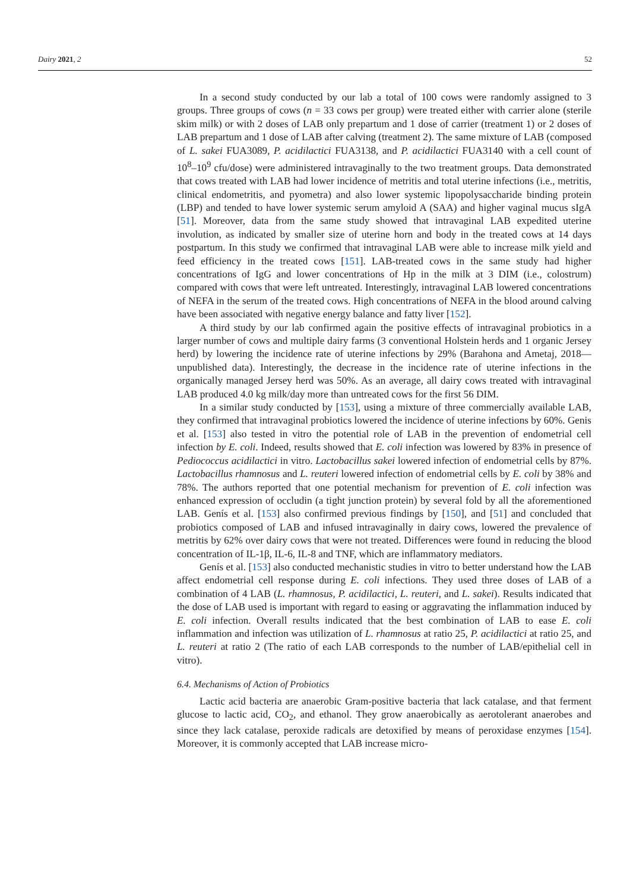Dairy 2021, 2 52
In a second study conducted by our lab a total of 100 cows were randomly assigned to 3 groups. Three groups of cows (n = 33 cows per group) were treated either with carrier alone (sterile skim milk) or with 2 doses of LAB only prepartum and 1 dose of carrier (treatment 1) or 2 doses of LAB prepartum and 1 dose of LAB after calving (treatment 2). The same mixture of LAB (composed of L. sakei FUA3089, P. acidilactici FUA3138, and P. acidilactici FUA3140 with a cell count of 10<sup>8</sup>–10<sup>9</sup> cfu/dose) were administered intravaginally to the two treatment groups. Data demonstrated that cows treated with LAB had lower incidence of metritis and total uterine infections (i.e., metritis, clinical endometritis, and pyometra) and also lower systemic lipopolysaccharide binding protein (LBP) and tended to have lower systemic serum amyloid A (SAA) and higher vaginal mucus sIgA [51]. Moreover, data from the same study showed that intravaginal LAB expedited uterine involution, as indicated by smaller size of uterine horn and body in the treated cows at 14 days postpartum. In this study we confirmed that intravaginal LAB were able to increase milk yield and feed efficiency in the treated cows [151]. LAB-treated cows in the same study had higher concentrations of IgG and lower concentrations of Hp in the milk at 3 DIM (i.e., colostrum) compared with cows that were left untreated. Interestingly, intravaginal LAB lowered concentrations of NEFA in the serum of the treated cows. High concentrations of NEFA in the blood around calving have been associated with negative energy balance and fatty liver [152].
A third study by our lab confirmed again the positive effects of intravaginal probiotics in a larger number of cows and multiple dairy farms (3 conventional Holstein herds and 1 organic Jersey herd) by lowering the incidence rate of uterine infections by 29% (Barahona and Ametaj, 2018—unpublished data). Interestingly, the decrease in the incidence rate of uterine infections in the organically managed Jersey herd was 50%. As an average, all dairy cows treated with intravaginal LAB produced 4.0 kg milk/day more than untreated cows for the first 56 DIM.
In a similar study conducted by [153], using a mixture of three commercially available LAB, they confirmed that intravaginal probiotics lowered the incidence of uterine infections by 60%. Genis et al. [153] also tested in vitro the potential role of LAB in the prevention of endometrial cell infection by E. coli. Indeed, results showed that E. coli infection was lowered by 83% in presence of Pediococcus acidilactici in vitro. Lactobacillus sakei lowered infection of endometrial cells by 87%. Lactobacillus rhamnosus and L. reuteri lowered infection of endometrial cells by E. coli by 38% and 78%. The authors reported that one potential mechanism for prevention of E. coli infection was enhanced expression of occludin (a tight junction protein) by several fold by all the aforementioned LAB. Genís et al. [153] also confirmed previous findings by [150], and [51] and concluded that probiotics composed of LAB and infused intravaginally in dairy cows, lowered the prevalence of metritis by 62% over dairy cows that were not treated. Differences were found in reducing the blood concentration of IL-1β, IL-6, IL-8 and TNF, which are inflammatory mediators.
Genís et al. [153] also conducted mechanistic studies in vitro to better understand how the LAB affect endometrial cell response during E. coli infections. They used three doses of LAB of a combination of 4 LAB (L. rhamnosus, P. acidilactici, L. reuteri, and L. sakei). Results indicated that the dose of LAB used is important with regard to easing or aggravating the inflammation induced by E. coli infection. Overall results indicated that the best combination of LAB to ease E. coli inflammation and infection was utilization of L. rhamnosus at ratio 25, P. acidilactici at ratio 25, and L. reuteri at ratio 2 (The ratio of each LAB corresponds to the number of LAB/epithelial cell in vitro).
6.4. Mechanisms of Action of Probiotics
Lactic acid bacteria are anaerobic Gram-positive bacteria that lack catalase, and that ferment glucose to lactic acid, CO<sub>2</sub>, and ethanol. They grow anaerobically as aerotolerant anaerobes and since they lack catalase, peroxide radicals are detoxified by means of peroxidase enzymes [154]. Moreover, it is commonly accepted that LAB increase micro-